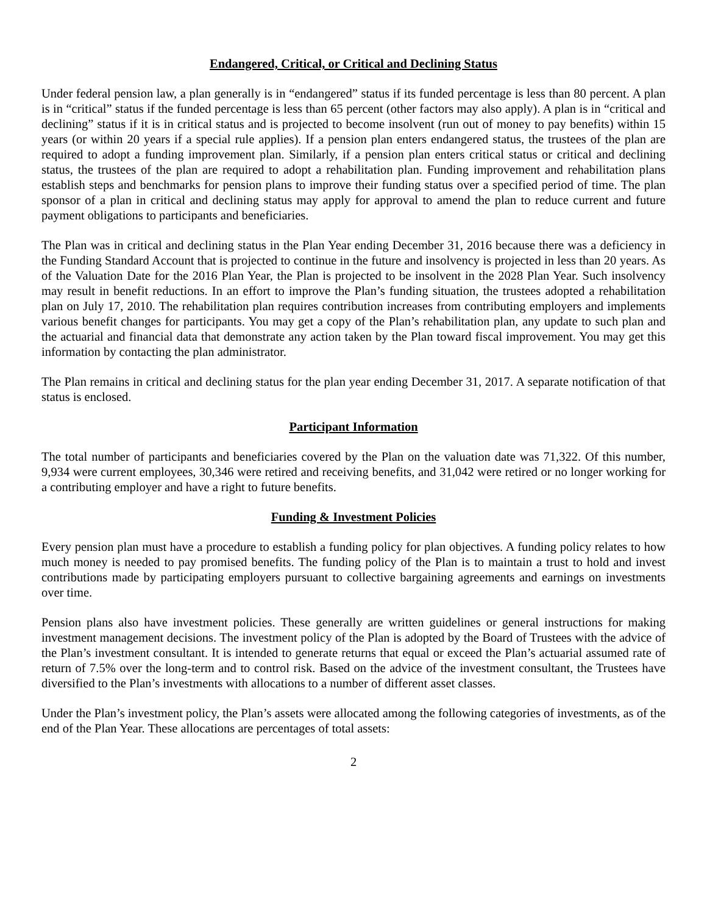Endangered, Critical, or Critical and Declining Status
Under federal pension law, a plan generally is in “endangered” status if its funded percentage is less than 80 percent. A plan is in “critical” status if the funded percentage is less than 65 percent (other factors may also apply). A plan is in “critical and declining” status if it is in critical status and is projected to become insolvent (run out of money to pay benefits) within 15 years (or within 20 years if a special rule applies). If a pension plan enters endangered status, the trustees of the plan are required to adopt a funding improvement plan. Similarly, if a pension plan enters critical status or critical and declining status, the trustees of the plan are required to adopt a rehabilitation plan. Funding improvement and rehabilitation plans establish steps and benchmarks for pension plans to improve their funding status over a specified period of time. The plan sponsor of a plan in critical and declining status may apply for approval to amend the plan to reduce current and future payment obligations to participants and beneficiaries.
The Plan was in critical and declining status in the Plan Year ending December 31, 2016 because there was a deficiency in the Funding Standard Account that is projected to continue in the future and insolvency is projected in less than 20 years. As of the Valuation Date for the 2016 Plan Year, the Plan is projected to be insolvent in the 2028 Plan Year. Such insolvency may result in benefit reductions. In an effort to improve the Plan’s funding situation, the trustees adopted a rehabilitation plan on July 17, 2010. The rehabilitation plan requires contribution increases from contributing employers and implements various benefit changes for participants. You may get a copy of the Plan’s rehabilitation plan, any update to such plan and the actuarial and financial data that demonstrate any action taken by the Plan toward fiscal improvement. You may get this information by contacting the plan administrator.
The Plan remains in critical and declining status for the plan year ending December 31, 2017. A separate notification of that status is enclosed.
Participant Information
The total number of participants and beneficiaries covered by the Plan on the valuation date was 71,322. Of this number, 9,934 were current employees, 30,346 were retired and receiving benefits, and 31,042 were retired or no longer working for a contributing employer and have a right to future benefits.
Funding & Investment Policies
Every pension plan must have a procedure to establish a funding policy for plan objectives. A funding policy relates to how much money is needed to pay promised benefits. The funding policy of the Plan is to maintain a trust to hold and invest contributions made by participating employers pursuant to collective bargaining agreements and earnings on investments over time.
Pension plans also have investment policies. These generally are written guidelines or general instructions for making investment management decisions. The investment policy of the Plan is adopted by the Board of Trustees with the advice of the Plan’s investment consultant. It is intended to generate returns that equal or exceed the Plan’s actuarial assumed rate of return of 7.5% over the long-term and to control risk. Based on the advice of the investment consultant, the Trustees have diversified to the Plan’s investments with allocations to a number of different asset classes.
Under the Plan’s investment policy, the Plan’s assets were allocated among the following categories of investments, as of the end of the Plan Year. These allocations are percentages of total assets:
2